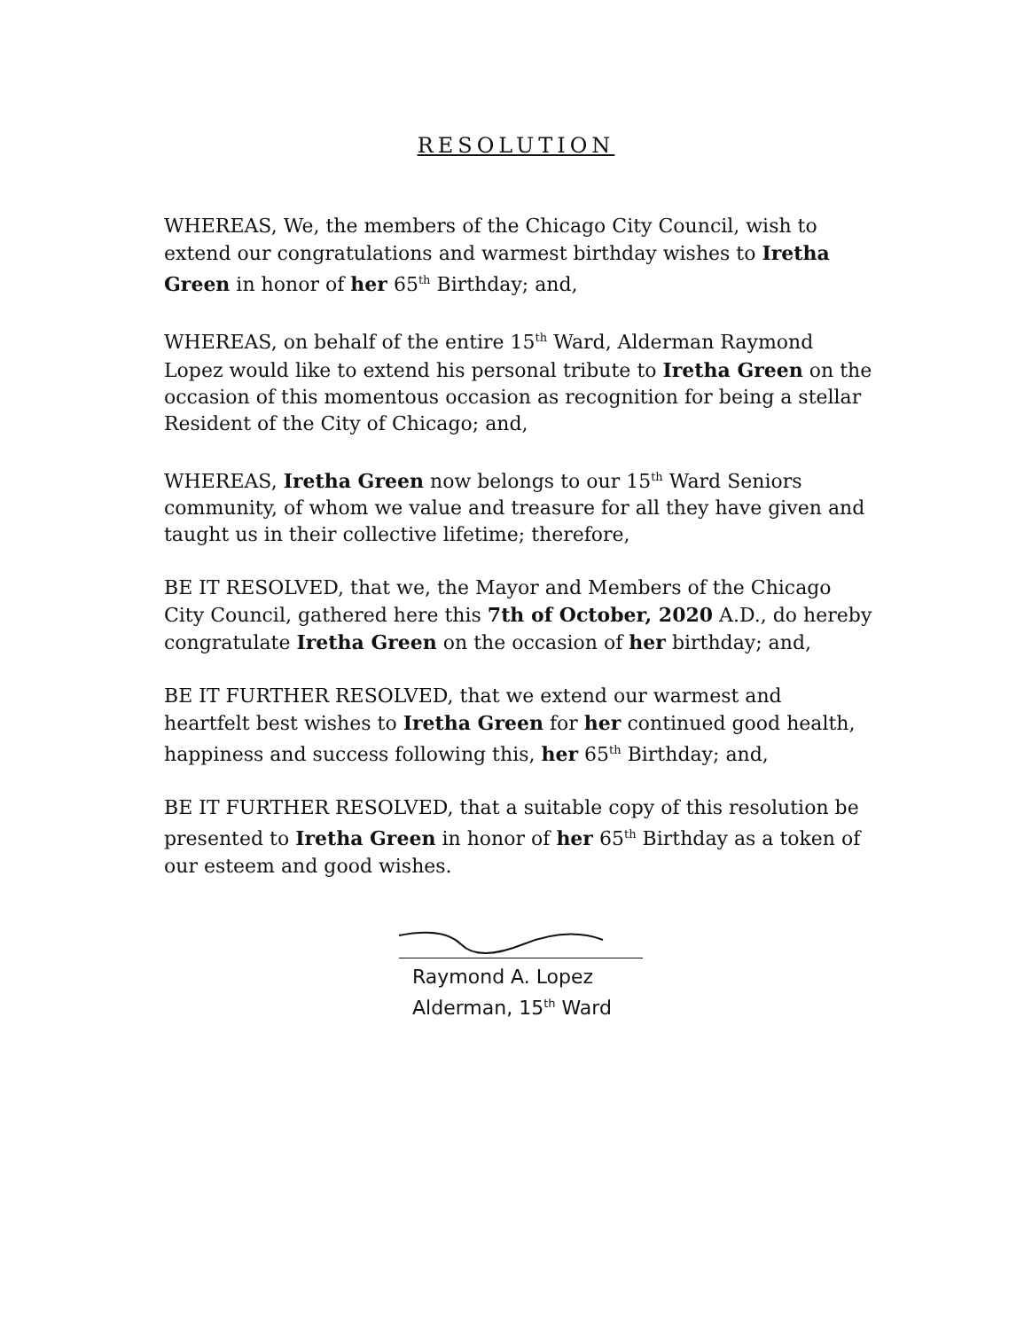RESOLUTION
WHEREAS, We, the members of the Chicago City Council, wish to extend our congratulations and warmest birthday wishes to Iretha Green in honor of her 65<sup>th</sup> Birthday; and,
WHEREAS, on behalf of the entire 15<sup>th</sup> Ward, Alderman Raymond Lopez would like to extend his personal tribute to Iretha Green on the occasion of this momentous occasion as recognition for being a stellar Resident of the City of Chicago; and,
WHEREAS, Iretha Green now belongs to our 15<sup>th</sup> Ward Seniors community, of whom we value and treasure for all they have given and taught us in their collective lifetime; therefore,
BE IT RESOLVED, that we, the Mayor and Members of the Chicago City Council, gathered here this 7th of October, 2020 A.D., do hereby congratulate Iretha Green on the occasion of her birthday; and,
BE IT FURTHER RESOLVED, that we extend our warmest and heartfelt best wishes to Iretha Green for her continued good health, happiness and success following this, her 65<sup>th</sup> Birthday; and,
BE IT FURTHER RESOLVED, that a suitable copy of this resolution be presented to Iretha Green in honor of her 65<sup>th</sup> Birthday as a token of our esteem and good wishes.
Raymond A. Lopez
Alderman, 15<sup>th</sup> Ward